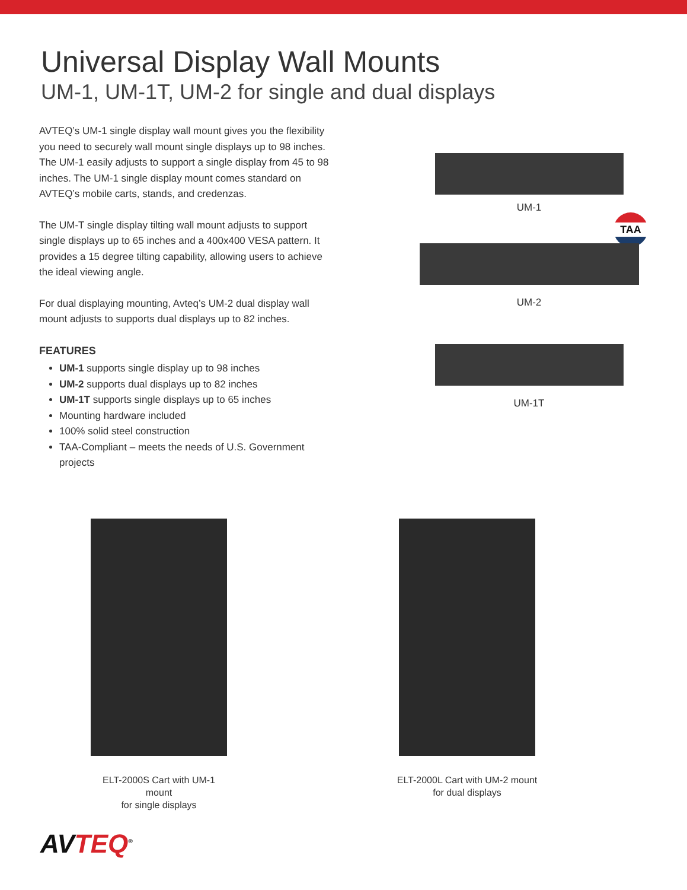Universal Display Wall Mounts
UM-1, UM-1T, UM-2 for single and dual displays
AVTEQ’s UM-1 single display wall mount gives you the flexibility you need to securely wall mount single displays up to 98 inches. The UM-1 easily adjusts to support a single display from 45 to 98 inches. The UM-1 single display mount comes standard on AVTEQ’s mobile carts, stands, and credenzas.
The UM-T single display tilting wall mount adjusts to support single displays up to 65 inches and a 400x400 VESA pattern. It provides a 15 degree tilting capability, allowing users to achieve the ideal viewing angle.
For dual displaying mounting, Avteq’s UM-2 dual display wall mount adjusts to supports dual displays up to 82 inches.
FEATURES
UM-1 supports single display up to 98 inches
UM-2 supports dual displays up to 82 inches
UM-1T supports single displays up to 65 inches
Mounting hardware included
100% solid steel construction
TAA-Compliant – meets the needs of U.S. Government projects
UM-1
TAA
UM-2
UM-1T
ELT-2000S Cart with UM-1 mount
for single displays
ELT-2000L Cart with UM-2 mount
for dual displays
AVTEQ<sup>®</sup>